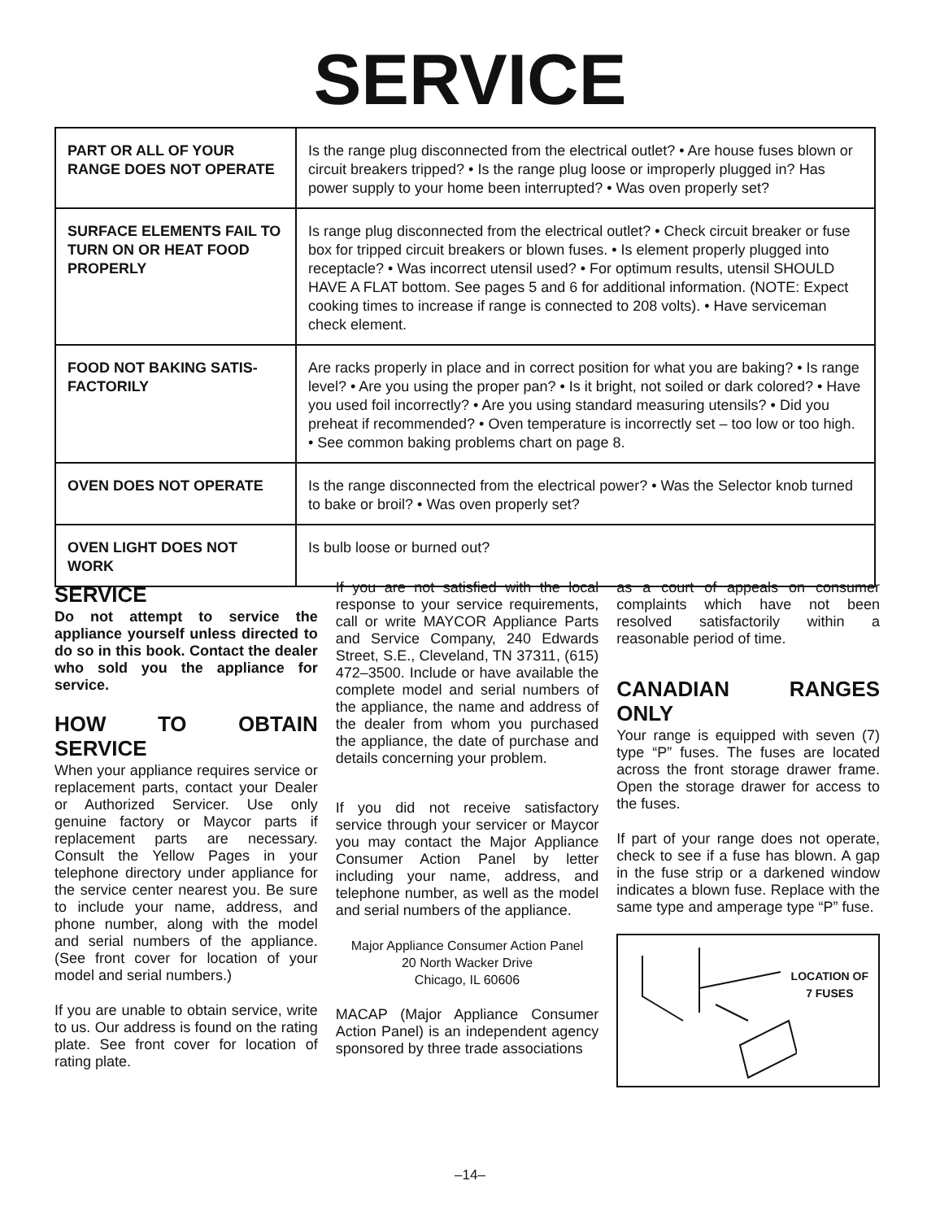SERVICE
| PART OR ALL OF YOUR RANGE DOES NOT OPERATE | Is the range plug disconnected from the electrical outlet? • Are house fuses blown or circuit breakers tripped? • Is the range plug loose or improperly plugged in? Has power supply to your home been interrupted? • Was oven properly set? |
| SURFACE ELEMENTS FAIL TO TURN ON OR HEAT FOOD PROPERLY | Is range plug disconnected from the electrical outlet? • Check circuit breaker or fuse box for tripped circuit breakers or blown fuses. • Is element properly plugged into receptacle? • Was incorrect utensil used? • For optimum results, utensil SHOULD HAVE A FLAT bottom. See pages 5 and 6 for additional information. (NOTE: Expect cooking times to increase if range is connected to 208 volts). • Have serviceman check element. |
| FOOD NOT BAKING SATIS-FACTORILY | Are racks properly in place and in correct position for what you are baking? • Is range level? • Are you using the proper pan? • Is it bright, not soiled or dark colored? • Have you used foil incorrectly? • Are you using standard measuring utensils? • Did you preheat if recommended? • Oven temperature is incorrectly set – too low or too high. • See common baking problems chart on page 8. |
| OVEN DOES NOT OPERATE | Is the range disconnected from the electrical power? • Was the Selector knob turned to bake or broil? • Was oven properly set? |
| OVEN LIGHT DOES NOT WORK | Is bulb loose or burned out? |
SERVICE
Do not attempt to service the appliance yourself unless directed to do so in this book. Contact the dealer who sold you the appliance for service.
HOW TO OBTAIN SERVICE
When your appliance requires service or replacement parts, contact your Dealer or Authorized Servicer. Use only genuine factory or Maycor parts if replacement parts are necessary. Consult the Yellow Pages in your telephone directory under appliance for the service center nearest you. Be sure to include your name, address, and phone number, along with the model and serial numbers of the appliance. (See front cover for location of your model and serial numbers.)
If you are unable to obtain service, write to us. Our address is found on the rating plate. See front cover for location of rating plate.
If you are not satisfied with the local response to your service requirements, call or write MAYCOR Appliance Parts and Service Company, 240 Edwards Street, S.E., Cleveland, TN 37311, (615) 472–3500. Include or have available the complete model and serial numbers of the appliance, the name and address of the dealer from whom you purchased the appliance, the date of purchase and details concerning your problem.
If you did not receive satisfactory service through your servicer or Maycor you may contact the Major Appliance Consumer Action Panel by letter including your name, address, and telephone number, as well as the model and serial numbers of the appliance.
Major Appliance Consumer Action Panel
20 North Wacker Drive
Chicago, IL 60606
MACAP (Major Appliance Consumer Action Panel) is an independent agency sponsored by three trade associations
as a court of appeals on consumer complaints which have not been resolved satisfactorily within a reasonable period of time.
CANADIAN RANGES ONLY
Your range is equipped with seven (7) type “P” fuses. The fuses are located across the front storage drawer frame. Open the storage drawer for access to the fuses.
If part of your range does not operate, check to see if a fuse has blown. A gap in the fuse strip or a darkened window indicates a blown fuse. Replace with the same type and amperage type “P” fuse.
LOCATION OF
7 FUSES
–14–